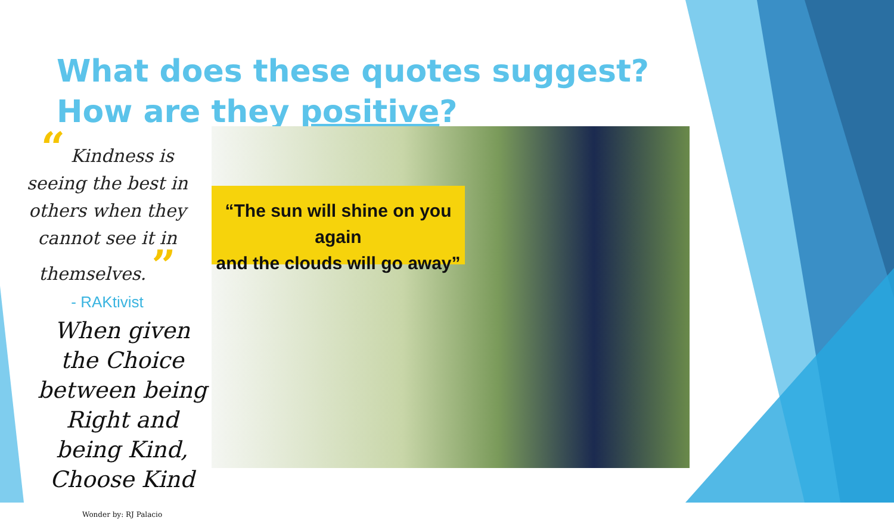What does these quotes suggest? How are they positive?
“ Kindness is seeing the best in others when they cannot see it in themselves. ”
- RAKtivist
When given the Choice between being Right and being Kind, Choose Kind
Wonder by: RJ Palacio
“The sun will shine on you again
and the clouds will go away”